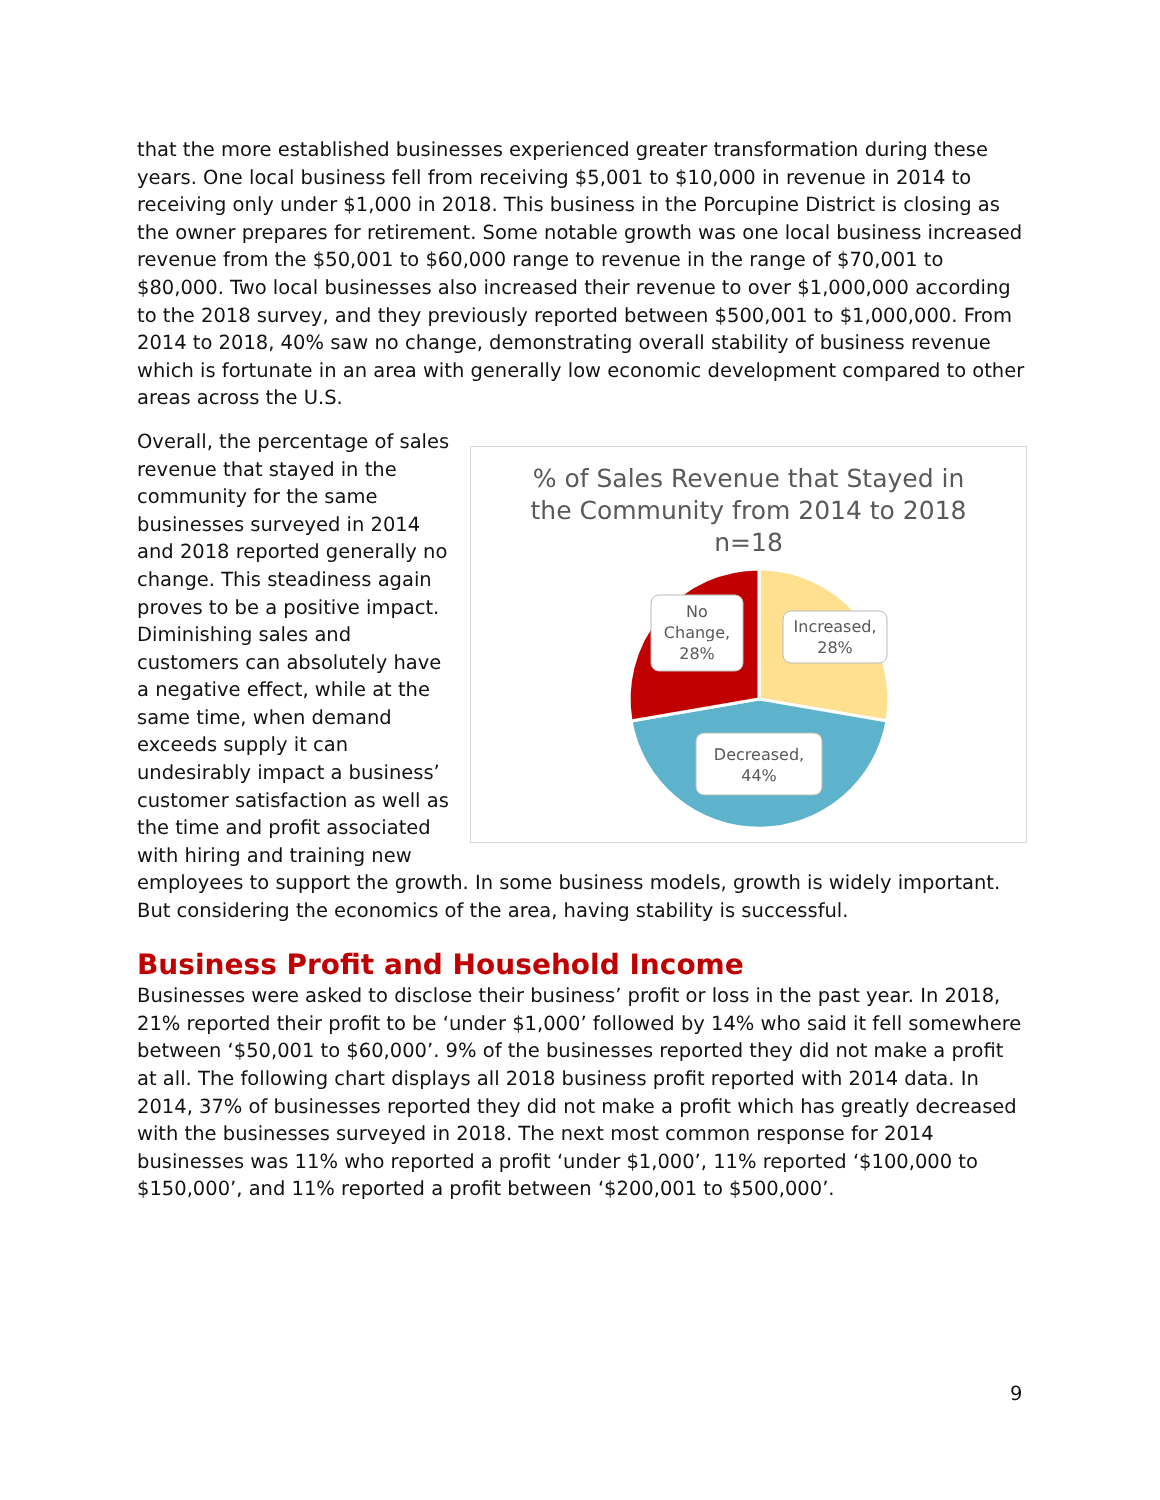that the more established businesses experienced greater transformation during these years. One local business fell from receiving $5,001 to $10,000 in revenue in 2014 to receiving only under $1,000 in 2018. This business in the Porcupine District is closing as the owner prepares for retirement. Some notable growth was one local business increased revenue from the $50,001 to $60,000 range to revenue in the range of $70,001 to $80,000. Two local businesses also increased their revenue to over $1,000,000 according to the 2018 survey, and they previously reported between $500,001 to $1,000,000. From 2014 to 2018, 40% saw no change, demonstrating overall stability of business revenue which is fortunate in an area with generally low economic development compared to other areas across the U.S.
Overall, the percentage of sales revenue that stayed in the community for the same businesses surveyed in 2014 and 2018 reported generally no change. This steadiness again proves to be a positive impact. Diminishing sales and customers can absolutely have a negative effect, while at the same time, when demand exceeds supply it can undesirably impact a business’ customer satisfaction as well as the time and profit associated with hiring and training new
% of Sales Revenue that Stayed in
the Community from 2014 to 2018
n=18
No
Change,
28%
Increased,
28%
Decreased,
44%
employees to support the growth. In some business models, growth is widely important. But considering the economics of the area, having stability is successful.
Business Profit and Household Income
Businesses were asked to disclose their business’ profit or loss in the past year. In 2018, 21% reported their profit to be ‘under $1,000’ followed by 14% who said it fell somewhere between ‘$50,001 to $60,000’. 9% of the businesses reported they did not make a profit at all. The following chart displays all 2018 business profit reported with 2014 data. In 2014, 37% of businesses reported they did not make a profit which has greatly decreased with the businesses surveyed in 2018. The next most common response for 2014 businesses was 11% who reported a profit ‘under $1,000’, 11% reported ‘$100,000 to $150,000’, and 11% reported a profit between ‘$200,001 to $500,000’.
9